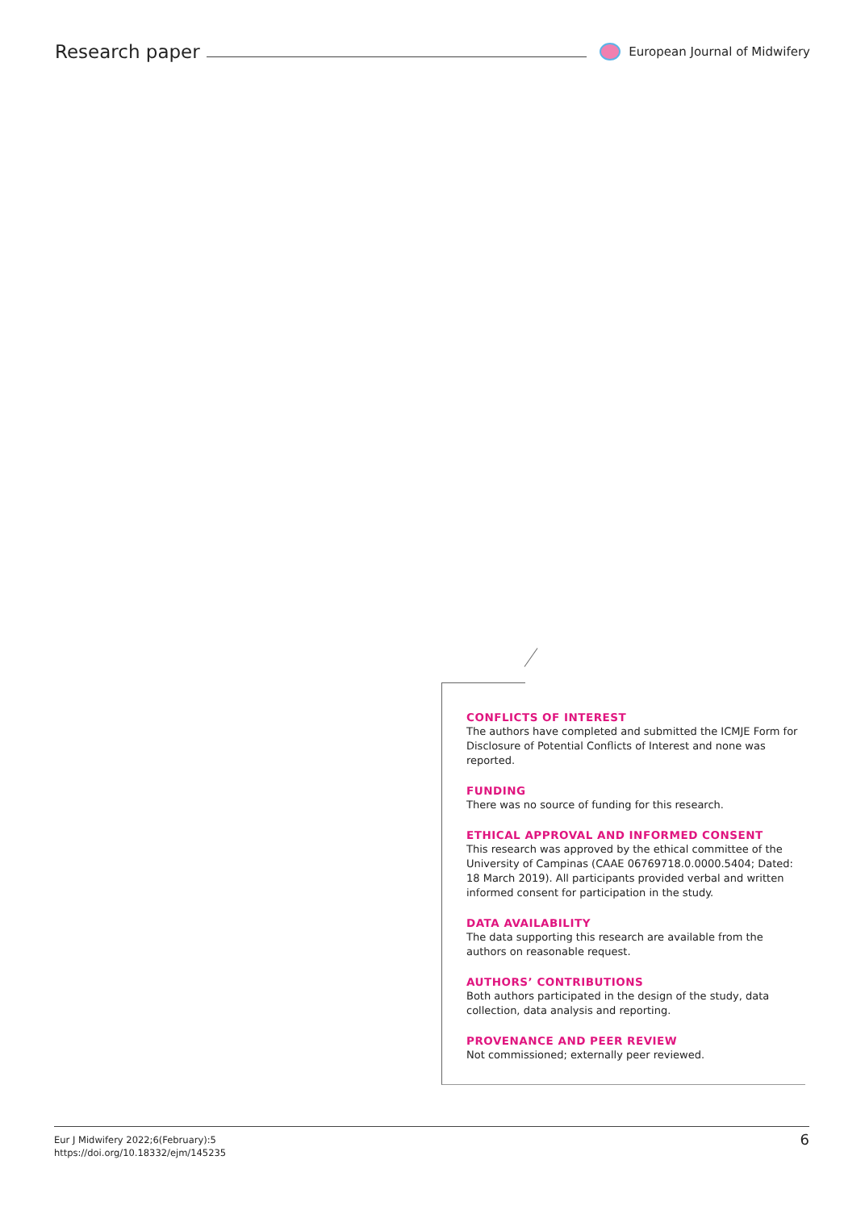Research paper
European Journal of Midwifery
CONFLICTS OF INTEREST
The authors have completed and submitted the ICMJE Form for Disclosure of Potential Conflicts of Interest and none was reported.
FUNDING
There was no source of funding for this research.
ETHICAL APPROVAL AND INFORMED CONSENT
This research was approved by the ethical committee of the University of Campinas (CAAE 06769718.0.0000.5404; Dated: 18 March 2019). All participants provided verbal and written informed consent for participation in the study.
DATA AVAILABILITY
The data supporting this research are available from the authors on reasonable request.
AUTHORS’ CONTRIBUTIONS
Both authors participated in the design of the study, data collection, data analysis and reporting.
PROVENANCE AND PEER REVIEW
Not commissioned; externally peer reviewed.
Eur J Midwifery 2022;6(February):5
https://doi.org/10.18332/ejm/145235
6